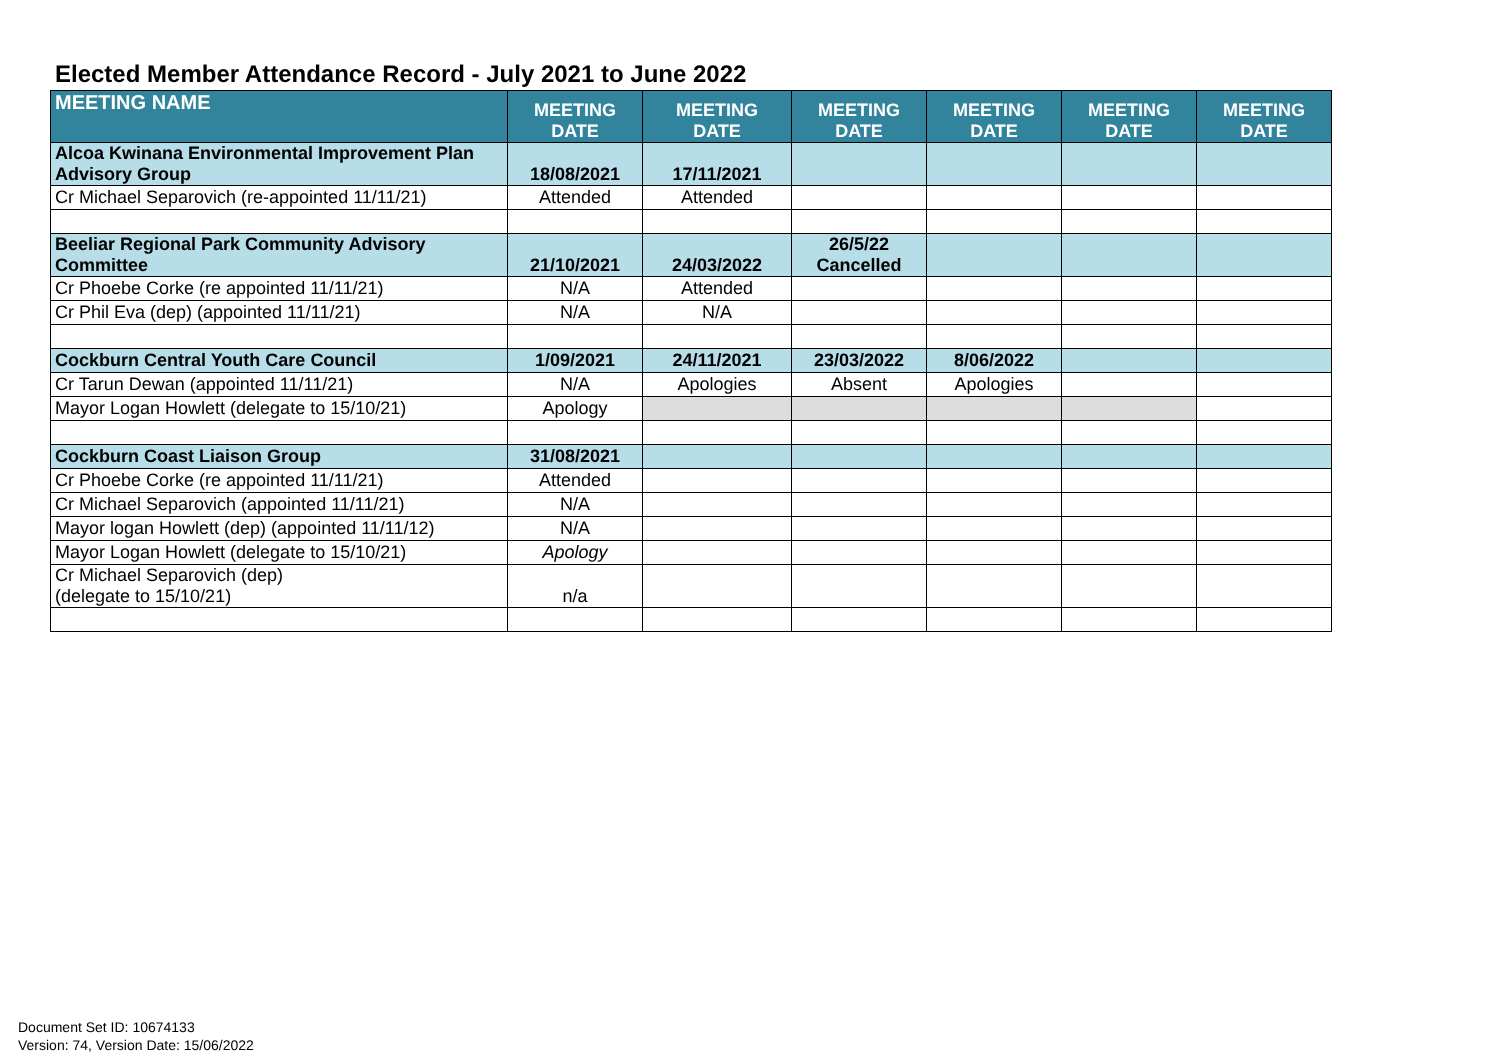Elected Member Attendance Record - July 2021 to June 2022
| MEETING NAME | MEETING DATE | MEETING DATE | MEETING DATE | MEETING DATE | MEETING DATE | MEETING DATE |
| --- | --- | --- | --- | --- | --- | --- |
| Alcoa Kwinana Environmental Improvement Plan Advisory Group | 18/08/2021 | 17/11/2021 | | | | |
| Cr Michael Separovich (re-appointed 11/11/21) | Attended | Attended | | | | |
| Beeliar Regional Park Community Advisory Committee | 21/10/2021 | 24/03/2022 | 26/5/22 Cancelled | | | |
| Cr Phoebe Corke (re appointed 11/11/21) | N/A | Attended | | | | |
| Cr Phil Eva (dep) (appointed 11/11/21) | N/A | N/A | | | | |
| Cockburn Central Youth Care Council | 1/09/2021 | 24/11/2021 | 23/03/2022 | 8/06/2022 | | |
| Cr Tarun Dewan (appointed 11/11/21) | N/A | Apologies | Absent | Apologies | | |
| Mayor Logan Howlett (delegate to 15/10/21) | Apology | | | | | |
| Cockburn Coast Liaison Group | 31/08/2021 | | | | | |
| Cr Phoebe Corke (re appointed 11/11/21) | Attended | | | | | |
| Cr Michael Separovich (appointed 11/11/21) | N/A | | | | | |
| Mayor logan Howlett (dep) (appointed 11/11/12) | N/A | | | | | |
| Mayor Logan Howlett (delegate to 15/10/21) | Apology | | | | | |
| Cr Michael Separovich (dep) (delegate to 15/10/21) | n/a | | | | | |
Document Set ID: 10674133
Version: 74, Version Date: 15/06/2022